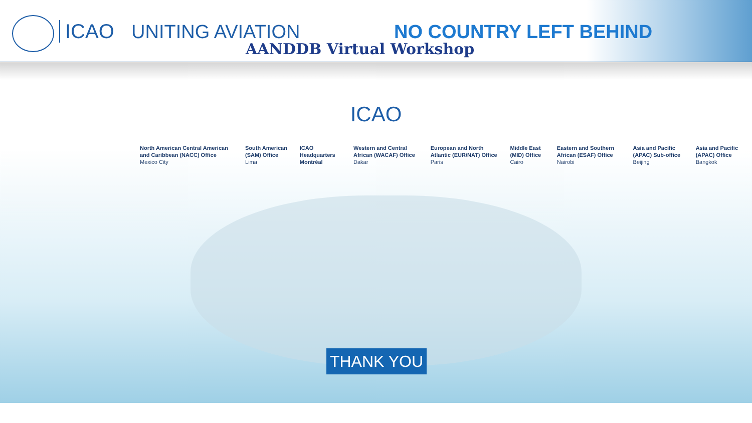ICAO UNITING AVIATION NO COUNTRY LEFT BEHIND
AANDDB Virtual Workshop
ICAO
North American Central American and Caribbean (NACC) Office
Mexico City
South American (SAM) Office
Lima
ICAO Headquarters Montréal
Western and Central African (WACAF) Office
Dakar
European and North Atlantic (EUR/NAT) Office
Paris
Middle East (MID) Office
Cairo
Eastern and Southern African (ESAF) Office
Nairobi
Asia and Pacific (APAC) Sub-office
Beijing
Asia and Pacific (APAC) Office
Bangkok
THANK YOU